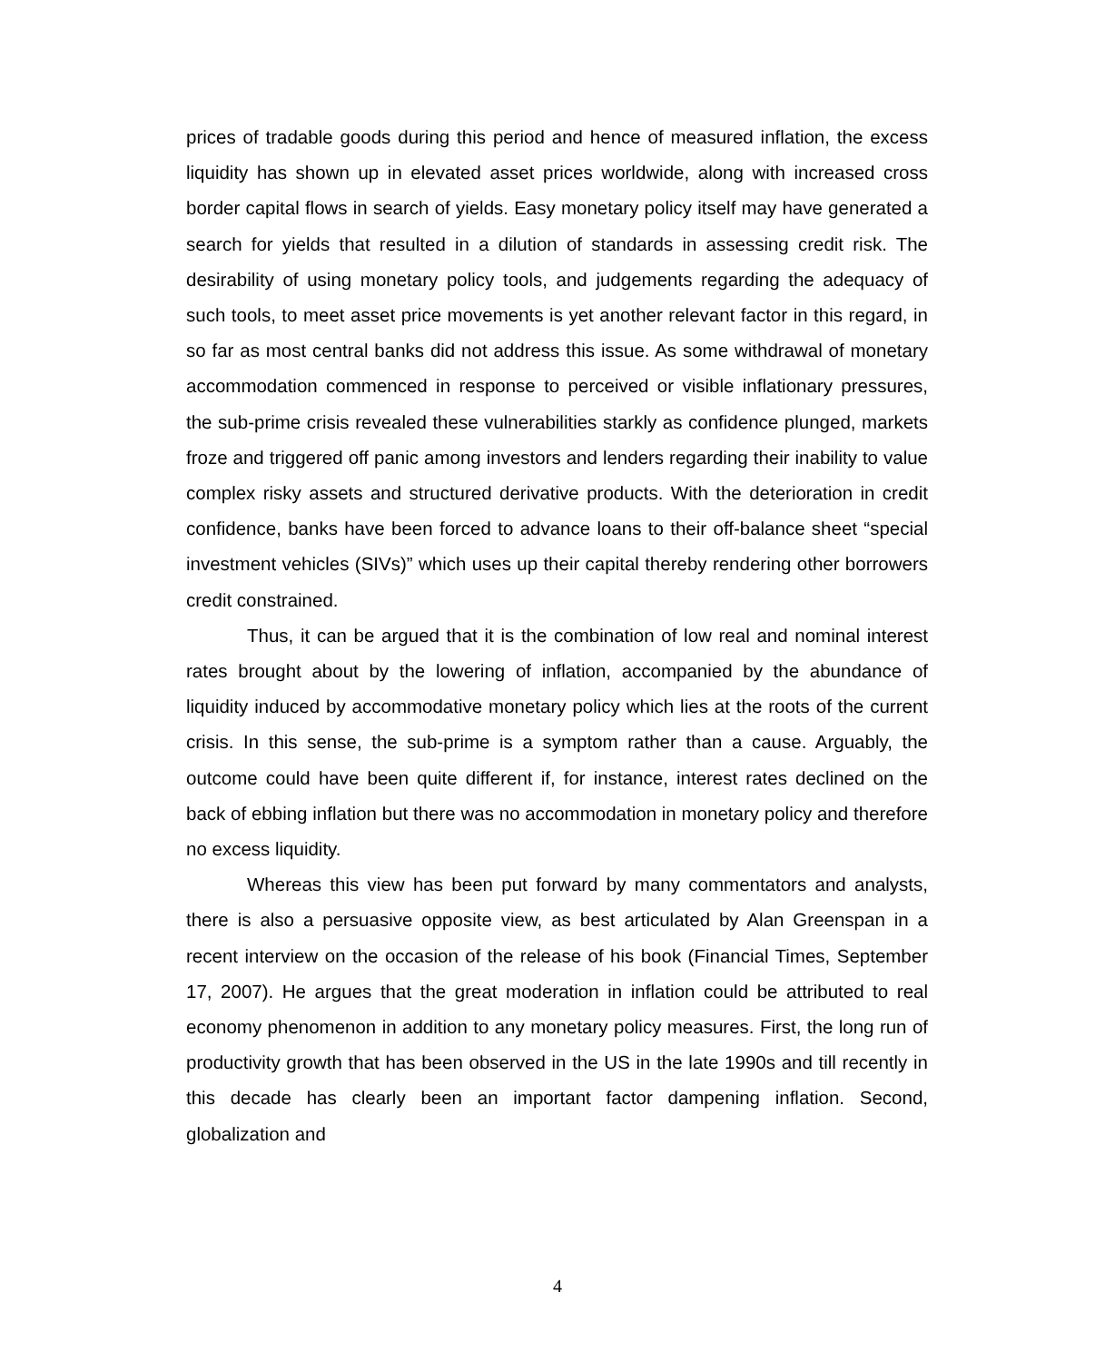prices of tradable goods during this period and hence of measured inflation, the excess liquidity has shown up in elevated asset prices worldwide, along with increased cross border capital flows in search of yields. Easy monetary policy itself may have generated a search for yields that resulted in a dilution of standards in assessing credit risk. The desirability of using monetary policy tools, and judgements regarding the adequacy of such tools, to meet asset price movements is yet another relevant factor in this regard, in so far as most central banks did not address this issue. As some withdrawal of monetary accommodation commenced in response to perceived or visible inflationary pressures, the sub-prime crisis revealed these vulnerabilities starkly as confidence plunged, markets froze and triggered off panic among investors and lenders regarding their inability to value complex risky assets and structured derivative products. With the deterioration in credit confidence, banks have been forced to advance loans to their off-balance sheet “special investment vehicles (SIVs)” which uses up their capital thereby rendering other borrowers credit constrained.
Thus, it can be argued that it is the combination of low real and nominal interest rates brought about by the lowering of inflation, accompanied by the abundance of liquidity induced by accommodative monetary policy which lies at the roots of the current crisis. In this sense, the sub-prime is a symptom rather than a cause. Arguably, the outcome could have been quite different if, for instance, interest rates declined on the back of ebbing inflation but there was no accommodation in monetary policy and therefore no excess liquidity.
Whereas this view has been put forward by many commentators and analysts, there is also a persuasive opposite view, as best articulated by Alan Greenspan in a recent interview on the occasion of the release of his book (Financial Times, September 17, 2007). He argues that the great moderation in inflation could be attributed to real economy phenomenon in addition to any monetary policy measures. First, the long run of productivity growth that has been observed in the US in the late 1990s and till recently in this decade has clearly been an important factor dampening inflation. Second, globalization and
4